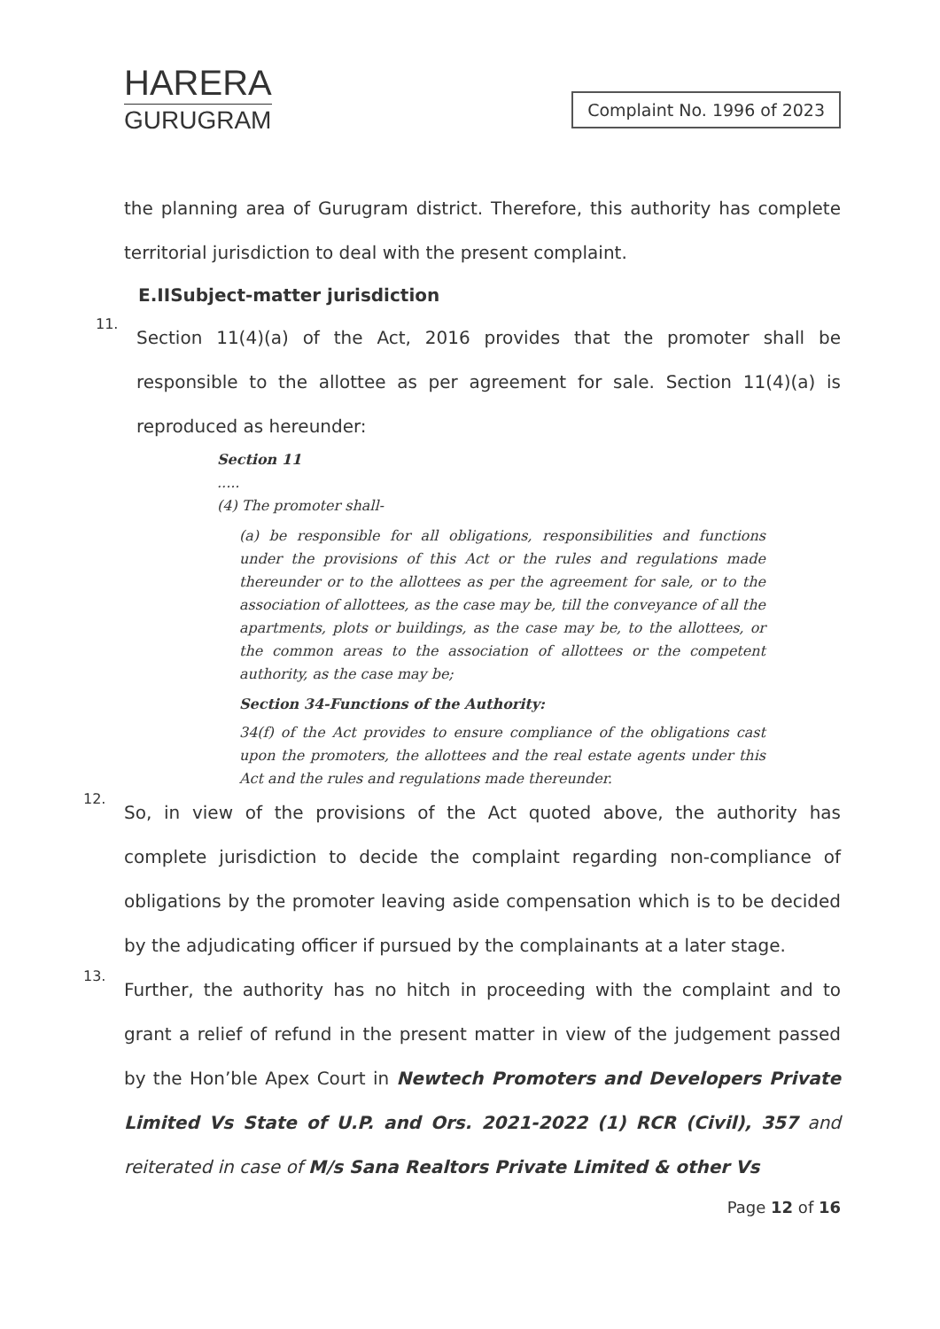HARERA
GURUGRAM
Complaint No. 1996 of 2023
the planning area of Gurugram district. Therefore, this authority has complete territorial jurisdiction to deal with the present complaint.
E.IISubject-matter jurisdiction
11.
Section 11(4)(a) of the Act, 2016 provides that the promoter shall be responsible to the allottee as per agreement for sale. Section 11(4)(a) is reproduced as hereunder:
Section 11
.....
(4) The promoter shall-
(a) be responsible for all obligations, responsibilities and functions under the provisions of this Act or the rules and regulations made thereunder or to the allottees as per the agreement for sale, or to the association of allottees, as the case may be, till the conveyance of all the apartments, plots or buildings, as the case may be, to the allottees, or the common areas to the association of allottees or the competent authority, as the case may be;
Section 34-Functions of the Authority:
34(f) of the Act provides to ensure compliance of the obligations cast upon the promoters, the allottees and the real estate agents under this Act and the rules and regulations made thereunder.
12.
So, in view of the provisions of the Act quoted above, the authority has complete jurisdiction to decide the complaint regarding non-compliance of obligations by the promoter leaving aside compensation which is to be decided by the adjudicating officer if pursued by the complainants at a later stage.
13.
Further, the authority has no hitch in proceeding with the complaint and to grant a relief of refund in the present matter in view of the judgement passed by the Hon’ble Apex Court in Newtech Promoters and Developers Private Limited Vs State of U.P. and Ors. 2021-2022 (1) RCR (Civil), 357 and reiterated in case of M/s Sana Realtors Private Limited & other Vs
Page 12 of 16